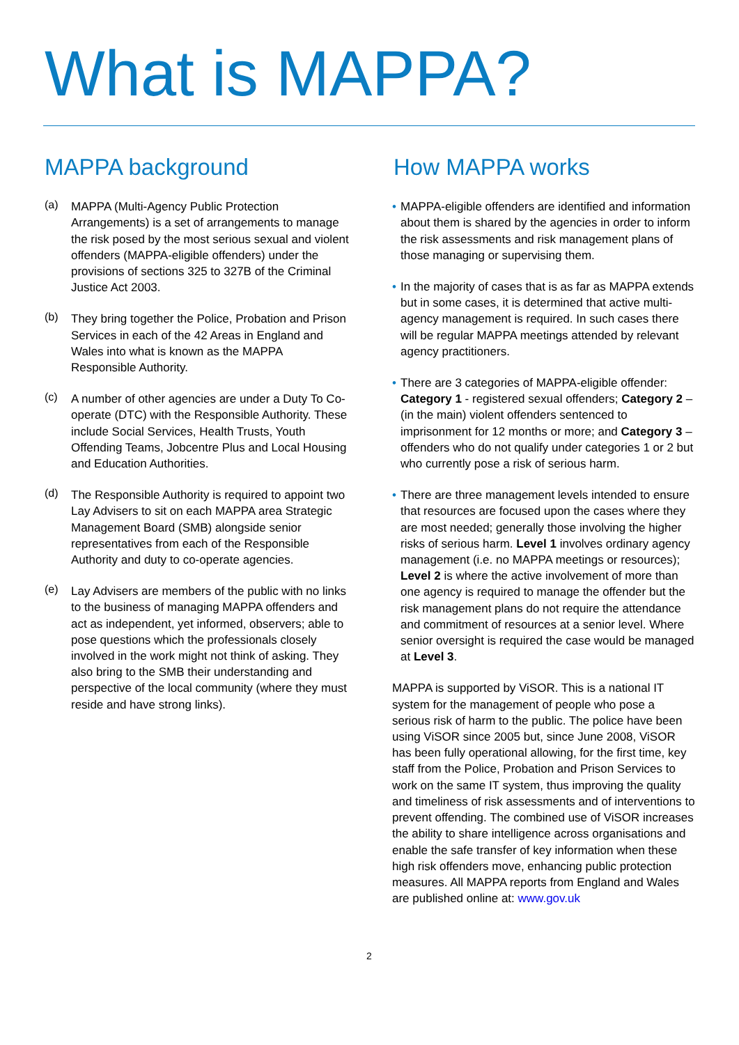What is MAPPA?
MAPPA background
(a)
MAPPA (Multi-Agency Public Protection Arrangements) is a set of arrangements to manage the risk posed by the most serious sexual and violent offenders (MAPPA-eligible offenders) under the provisions of sections 325 to 327B of the Criminal Justice Act 2003.
(b)
They bring together the Police, Probation and Prison Services in each of the 42 Areas in England and Wales into what is known as the MAPPA Responsible Authority.
(c)
A number of other agencies are under a Duty To Co-operate (DTC) with the Responsible Authority. These include Social Services, Health Trusts, Youth Offending Teams, Jobcentre Plus and Local Housing and Education Authorities.
(d)
The Responsible Authority is required to appoint two Lay Advisers to sit on each MAPPA area Strategic Management Board (SMB) alongside senior representatives from each of the Responsible Authority and duty to co-operate agencies.
(e)
Lay Advisers are members of the public with no links to the business of managing MAPPA offenders and act as independent, yet informed, observers; able to pose questions which the professionals closely involved in the work might not think of asking. They also bring to the SMB their understanding and perspective of the local community (where they must reside and have strong links).
How MAPPA works
• MAPPA-eligible offenders are identified and information about them is shared by the agencies in order to inform the risk assessments and risk management plans of those managing or supervising them.
• In the majority of cases that is as far as MAPPA extends but in some cases, it is determined that active multi-agency management is required. In such cases there will be regular MAPPA meetings attended by relevant agency practitioners.
• There are 3 categories of MAPPA-eligible offender: Category 1 - registered sexual offenders; Category 2 – (in the main) violent offenders sentenced to imprisonment for 12 months or more; and Category 3 – offenders who do not qualify under categories 1 or 2 but who currently pose a risk of serious harm.
• There are three management levels intended to ensure that resources are focused upon the cases where they are most needed; generally those involving the higher risks of serious harm. Level 1 involves ordinary agency management (i.e. no MAPPA meetings or resources); Level 2 is where the active involvement of more than one agency is required to manage the offender but the risk management plans do not require the attendance and commitment of resources at a senior level. Where senior oversight is required the case would be managed at Level 3.
MAPPA is supported by ViSOR. This is a national IT system for the management of people who pose a serious risk of harm to the public. The police have been using ViSOR since 2005 but, since June 2008, ViSOR has been fully operational allowing, for the first time, key staff from the Police, Probation and Prison Services to work on the same IT system, thus improving the quality and timeliness of risk assessments and of interventions to prevent offending. The combined use of ViSOR increases the ability to share intelligence across organisations and enable the safe transfer of key information when these high risk offenders move, enhancing public protection measures. All MAPPA reports from England and Wales are published online at: www.gov.uk
2